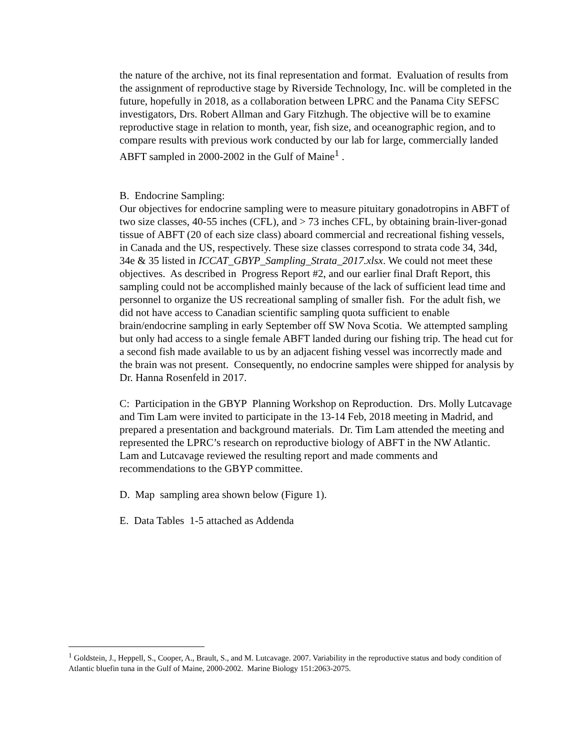the nature of the archive, not its final representation and format. Evaluation of results from the assignment of reproductive stage by Riverside Technology, Inc. will be completed in the future, hopefully in 2018, as a collaboration between LPRC and the Panama City SEFSC investigators, Drs. Robert Allman and Gary Fitzhugh. The objective will be to examine reproductive stage in relation to month, year, fish size, and oceanographic region, and to compare results with previous work conducted by our lab for large, commercially landed ABFT sampled in 2000-2002 in the Gulf of Maine<sup>1</sup> .
B. Endocrine Sampling:
Our objectives for endocrine sampling were to measure pituitary gonadotropins in ABFT of two size classes, 40-55 inches (CFL), and > 73 inches CFL, by obtaining brain-liver-gonad tissue of ABFT (20 of each size class) aboard commercial and recreational fishing vessels, in Canada and the US, respectively. These size classes correspond to strata code 34, 34d, 34e & 35 listed in ICCAT_GBYP_Sampling_Strata_2017.xlsx. We could not meet these objectives. As described in Progress Report #2, and our earlier final Draft Report, this sampling could not be accomplished mainly because of the lack of sufficient lead time and personnel to organize the US recreational sampling of smaller fish. For the adult fish, we did not have access to Canadian scientific sampling quota sufficient to enable brain/endocrine sampling in early September off SW Nova Scotia. We attempted sampling but only had access to a single female ABFT landed during our fishing trip. The head cut for a second fish made available to us by an adjacent fishing vessel was incorrectly made and the brain was not present. Consequently, no endocrine samples were shipped for analysis by Dr. Hanna Rosenfeld in 2017.
C: Participation in the GBYP Planning Workshop on Reproduction. Drs. Molly Lutcavage and Tim Lam were invited to participate in the 13-14 Feb, 2018 meeting in Madrid, and prepared a presentation and background materials. Dr. Tim Lam attended the meeting and represented the LPRC’s research on reproductive biology of ABFT in the NW Atlantic. Lam and Lutcavage reviewed the resulting report and made comments and recommendations to the GBYP committee.
D. Map sampling area shown below (Figure 1).
E. Data Tables 1-5 attached as Addenda
<sup>1</sup> Goldstein, J., Heppell, S., Cooper, A., Brault, S., and M. Lutcavage. 2007. Variability in the reproductive status and body condition of Atlantic bluefin tuna in the Gulf of Maine, 2000-2002. Marine Biology 151:2063-2075.